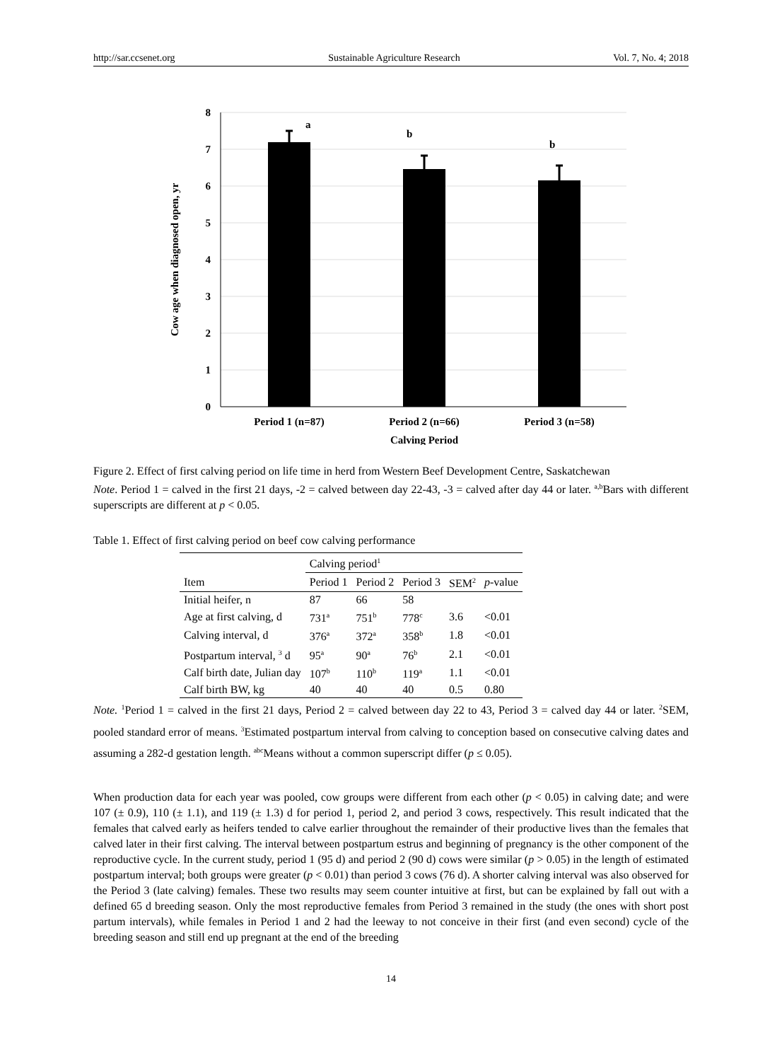http://sar.ccsenet.org Sustainable Agriculture Research Vol. 7, No. 4; 2018
8
7
6
5
4
3
2
1
0
a
b
b
Period 1 (n=87)
Period 2 (n=66)
Period 3 (n=58)
Calving Period
Cow age when diagnosed open, yr
Figure 2. Effect of first calving period on life time in herd from Western Beef Development Centre, Saskatchewan
Note. Period 1 = calved in the first 21 days, -2 = calved between day 22-43, -3 = calved after day 44 or later. <sup>a,b</sup>Bars with different superscripts are different at p < 0.05.
Table 1. Effect of first calving period on beef cow calving performance
| | Calving period<sup>1</sup> | | | | |
| --- | --- | --- | --- | --- | --- |
| Item | Period 1 | Period 2 | Period 3 | SEM<sup>2</sup> | p -value |
| Initial heifer, n | 87 | 66 | 58 | | |
| Age at first calving, d | 731<sup>a</sup> | 751<sup>b</sup> | 778<sup>c</sup> | 3.6 | <0.01 |
| Calving interval, d | 376<sup>a</sup> | 372<sup>a</sup> | 358<sup>b</sup> | 1.8 | <0.01 |
| Postpartum interval, <sup>3</sup> d | 95<sup>a</sup> | 90<sup>a</sup> | 76<sup>b</sup> | 2.1 | <0.01 |
| Calf birth date, Julian day | 107<sup>b</sup> | 110<sup>b</sup> | 119<sup>a</sup> | 1.1 | <0.01 |
| Calf birth BW, kg | 40 | 40 | 40 | 0.5 | 0.80 |
Note. <sup>1</sup>Period 1 = calved in the first 21 days, Period 2 = calved between day 22 to 43, Period 3 = calved day 44 or later. <sup>2</sup>SEM, pooled standard error of means. <sup>3</sup>Estimated postpartum interval from calving to conception based on consecutive calving dates and assuming a 282-d gestation length. <sup>abc</sup>Means without a common superscript differ (p ≤ 0.05).
When production data for each year was pooled, cow groups were different from each other (p < 0.05) in calving date; and were 107 (± 0.9), 110 (± 1.1), and 119 (± 1.3) d for period 1, period 2, and period 3 cows, respectively. This result indicated that the females that calved early as heifers tended to calve earlier throughout the remainder of their productive lives than the females that calved later in their first calving. The interval between postpartum estrus and beginning of pregnancy is the other component of the reproductive cycle. In the current study, period 1 (95 d) and period 2 (90 d) cows were similar (p > 0.05) in the length of estimated postpartum interval; both groups were greater (p < 0.01) than period 3 cows (76 d). A shorter calving interval was also observed for the Period 3 (late calving) females. These two results may seem counter intuitive at first, but can be explained by fall out with a defined 65 d breeding season. Only the most reproductive females from Period 3 remained in the study (the ones with short post partum intervals), while females in Period 1 and 2 had the leeway to not conceive in their first (and even second) cycle of the breeding season and still end up pregnant at the end of the breeding
14